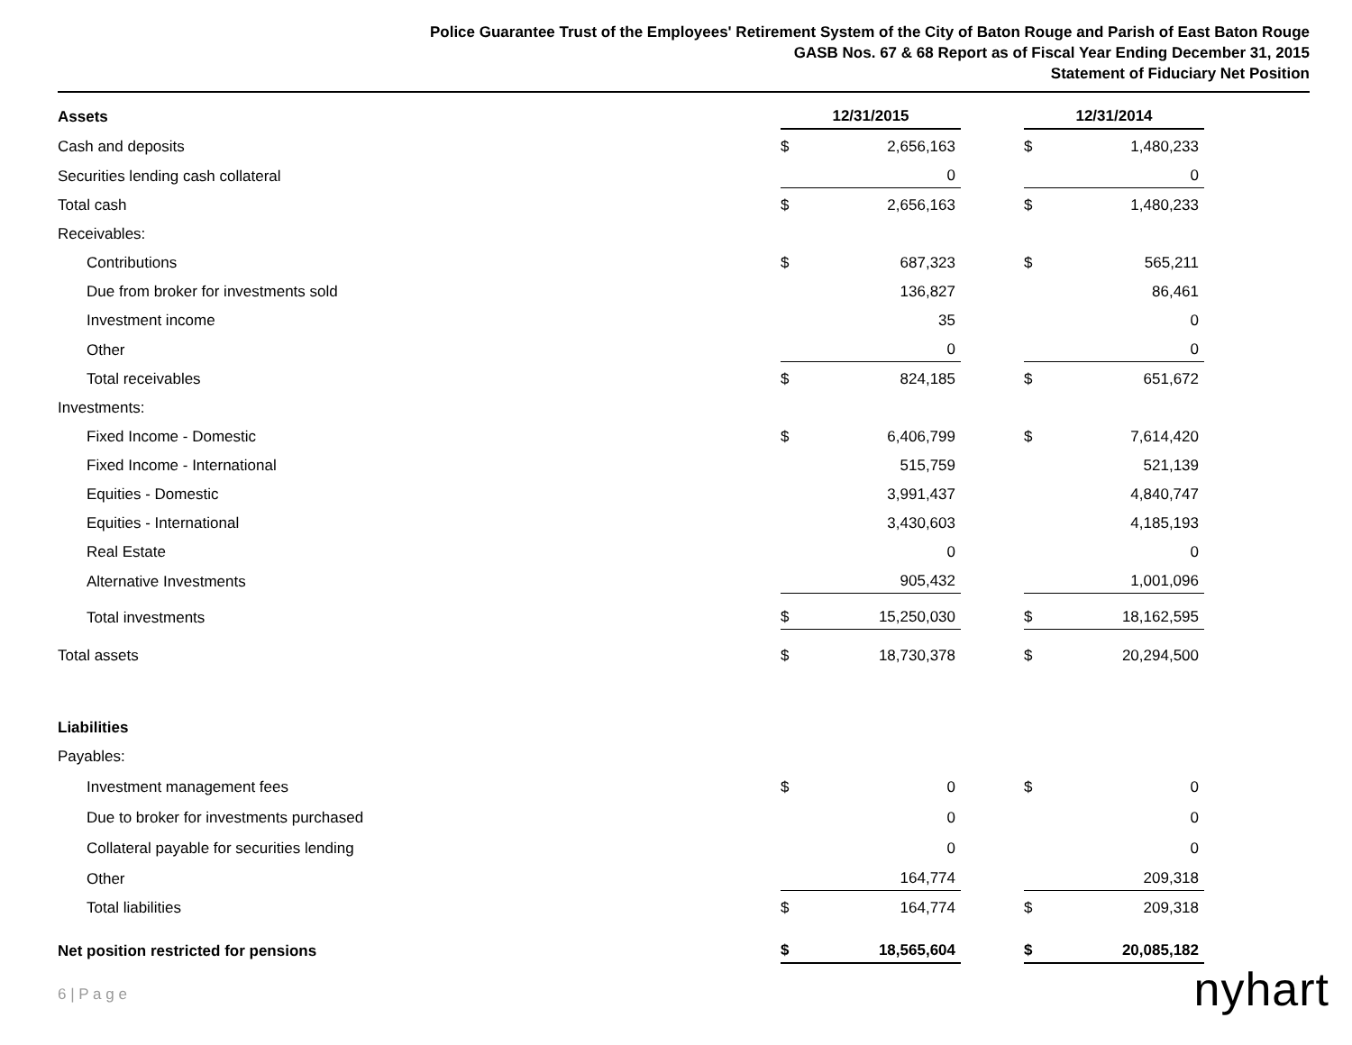Police Guarantee Trust of the Employees' Retirement System of the City of Baton Rouge and Parish of East Baton Rouge
GASB Nos. 67 & 68 Report as of Fiscal Year Ending December 31, 2015
Statement of Fiduciary Net Position
| Assets | 12/31/2015 | | | 12/31/2014 | |
| Cash and deposits | $ | 2,656,163 | | $ | 1,480,233 |
| Securities lending cash collateral | | 0 | | | 0 |
| Total cash | $ | 2,656,163 | | $ | 1,480,233 |
| Receivables: | | | | | |
| Contributions | $ | 687,323 | | $ | 565,211 |
| Due from broker for investments sold | | 136,827 | | | 86,461 |
| Investment income | | 35 | | | 0 |
| Other | | 0 | | | 0 |
| Total receivables | $ | 824,185 | | $ | 651,672 |
| Investments: | | | | | |
| Fixed Income - Domestic | $ | 6,406,799 | | $ | 7,614,420 |
| Fixed Income - International | | 515,759 | | | 521,139 |
| Equities - Domestic | | 3,991,437 | | | 4,840,747 |
| Equities - International | | 3,430,603 | | | 4,185,193 |
| Real Estate | | 0 | | | 0 |
| Alternative Investments | | 905,432 | | | 1,001,096 |
| Total investments | $ | 15,250,030 | | $ | 18,162,595 |
| Total assets | $ | 18,730,378 | | $ | 20,294,500 |
| Liabilities | | | | | |
| Payables: | | | | | |
| Investment management fees | $ | 0 | | $ | 0 |
| Due to broker for investments purchased | | 0 | | | 0 |
| Collateral payable for securities lending | | 0 | | | 0 |
| Other | | 164,774 | | | 209,318 |
| Total liabilities | $ | 164,774 | | $ | 209,318 |
| Net position restricted for pensions | $ | 18,565,604 | | $ | 20,085,182 |
6 | P a g e nyhart